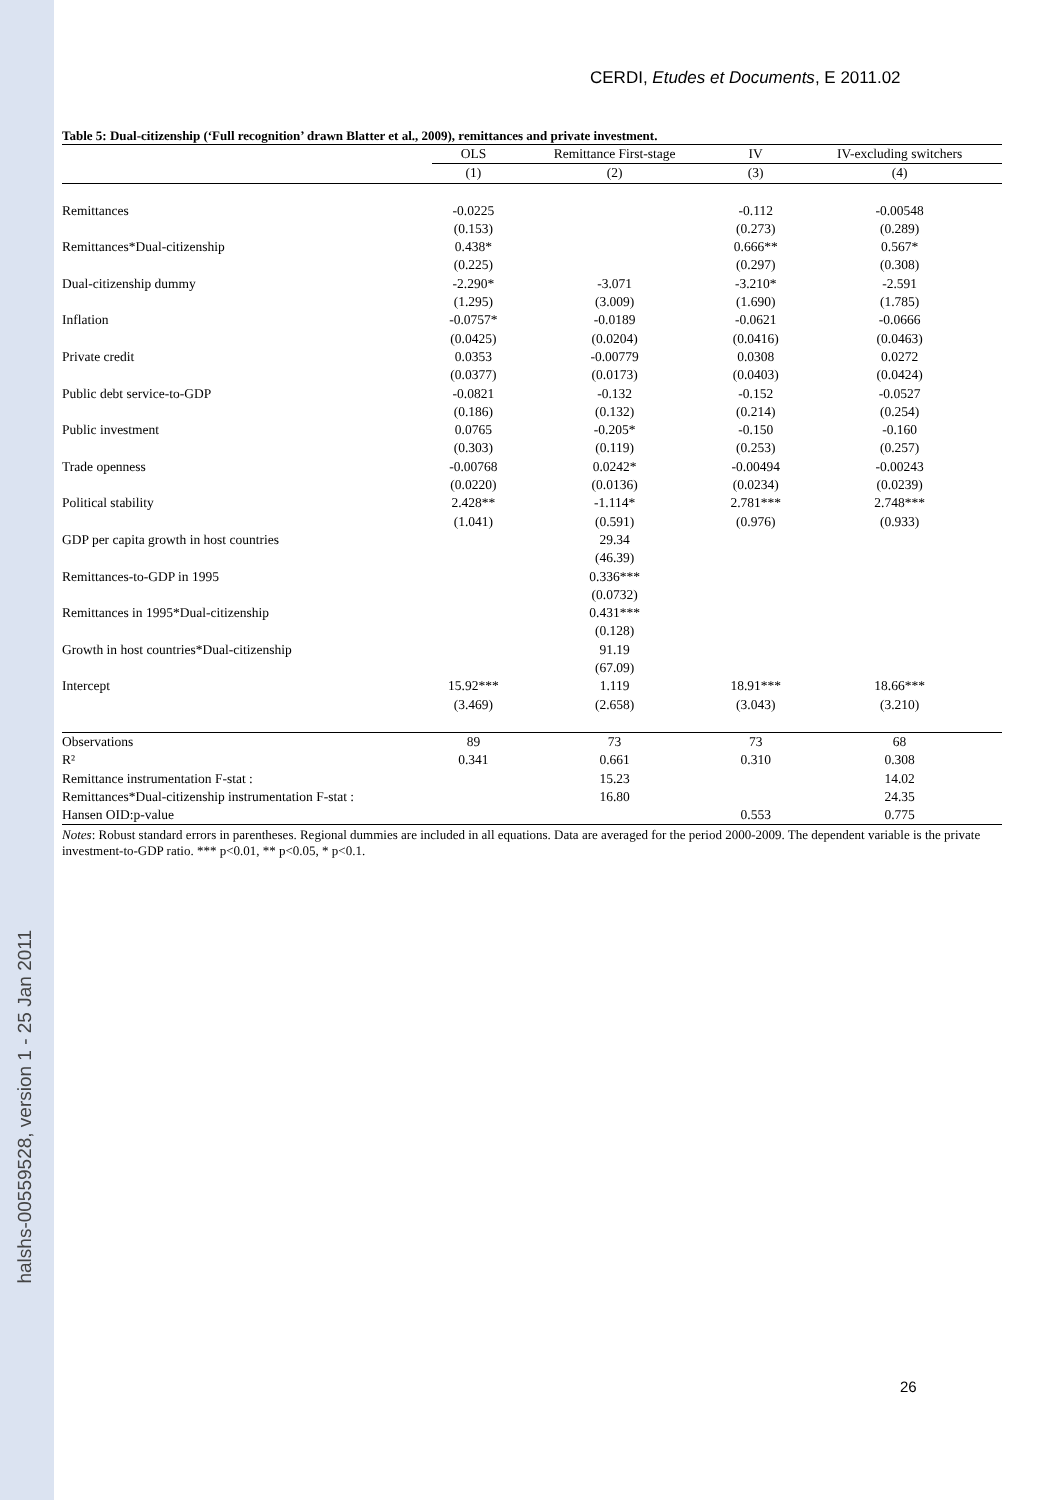halshs-00559528, version 1 - 25 Jan 2011
CERDI, Etudes et Documents, E 2011.02
Table 5: Dual-citizenship (‘Full recognition’ drawn Blatter et al., 2009), remittances and private investment.
| | OLS | Remittance First-stage | IV | IV-excluding switchers |
| --- | --- | --- | --- | --- |
| | (1) | (2) | (3) | (4) |
| Remittances | -0.0225 | | -0.112 | -0.00548 |
| | (0.153) | | (0.273) | (0.289) |
| Remittances*Dual-citizenship | 0.438* | | 0.666** | 0.567* |
| | (0.225) | | (0.297) | (0.308) |
| Dual-citizenship dummy | -2.290* | -3.071 | -3.210* | -2.591 |
| | (1.295) | (3.009) | (1.690) | (1.785) |
| Inflation | -0.0757* | -0.0189 | -0.0621 | -0.0666 |
| | (0.0425) | (0.0204) | (0.0416) | (0.0463) |
| Private credit | 0.0353 | -0.00779 | 0.0308 | 0.0272 |
| | (0.0377) | (0.0173) | (0.0403) | (0.0424) |
| Public debt service-to-GDP | -0.0821 | -0.132 | -0.152 | -0.0527 |
| | (0.186) | (0.132) | (0.214) | (0.254) |
| Public investment | 0.0765 | -0.205* | -0.150 | -0.160 |
| | (0.303) | (0.119) | (0.253) | (0.257) |
| Trade openness | -0.00768 | 0.0242* | -0.00494 | -0.00243 |
| | (0.0220) | (0.0136) | (0.0234) | (0.0239) |
| Political stability | 2.428** | -1.114* | 2.781*** | 2.748*** |
| | (1.041) | (0.591) | (0.976) | (0.933) |
| GDP per capita growth in host countries | | 29.34 | | |
| | | (46.39) | | |
| Remittances-to-GDP in 1995 | | 0.336*** | | |
| | | (0.0732) | | |
| Remittances in 1995*Dual-citizenship | | 0.431*** | | |
| | | (0.128) | | |
| Growth in host countries*Dual-citizenship | | 91.19 | | |
| | | (67.09) | | |
| Intercept | 15.92*** | 1.119 | 18.91*** | 18.66*** |
| | (3.469) | (2.658) | (3.043) | (3.210) |
| Observations | 89 | 73 | 73 | 68 |
| R² | 0.341 | 0.661 | 0.310 | 0.308 |
| Remittance instrumentation F-stat : | | 15.23 | | 14.02 |
| Remittances*Dual-citizenship instrumentation F-stat : | | 16.80 | | 24.35 |
| Hansen OID:p-value | | | 0.553 | 0.775 |
Notes: Robust standard errors in parentheses. Regional dummies are included in all equations. Data are averaged for the period 2000-2009. The dependent variable is the private investment-to-GDP ratio. *** p<0.01, ** p<0.05, * p<0.1.
26